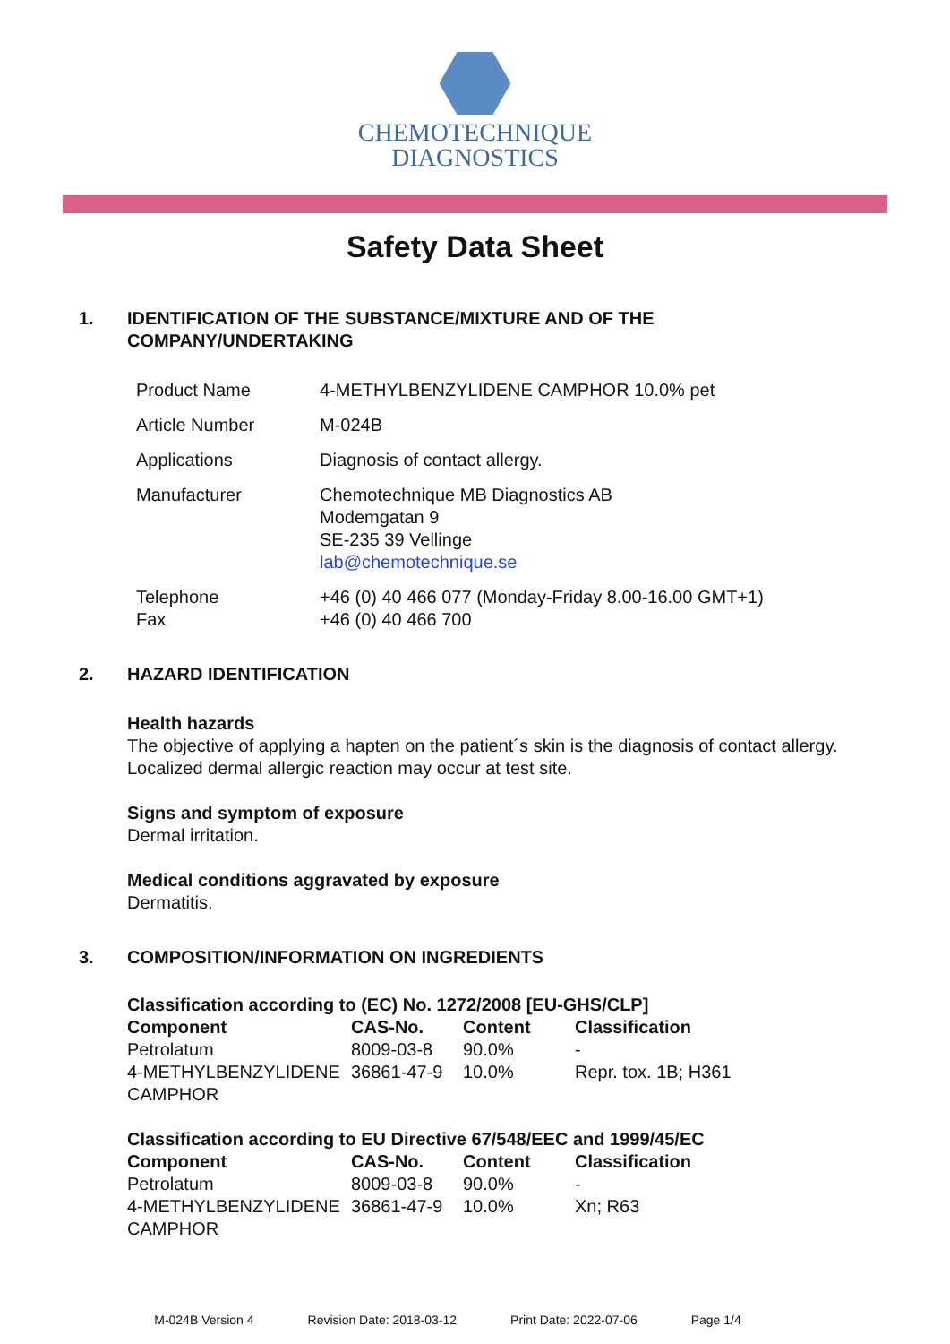CHEMOTECHNIQUE
DIAGNOSTICS
Safety Data Sheet
1. IDENTIFICATION OF THE SUBSTANCE/MIXTURE AND OF THE
COMPANY/UNDERTAKING
| Product Name | 4-METHYLBENZYLIDENE CAMPHOR 10.0% pet |
| Article Number | M-024B |
| Applications | Diagnosis of contact allergy. |
| Manufacturer | Chemotechnique MB Diagnostics AB Modemgatan 9 SE-235 39 Vellinge lab@chemotechnique.se |
| Telephone Fax | +46 (0) 40 466 077 (Monday-Friday 8.00-16.00 GMT+1) +46 (0) 40 466 700 |
2. HAZARD IDENTIFICATION
Health hazards
The objective of applying a hapten on the patient´s skin is the diagnosis of contact allergy.
Localized dermal allergic reaction may occur at test site.
Signs and symptom of exposure
Dermal irritation.
Medical conditions aggravated by exposure
Dermatitis.
3. COMPOSITION/INFORMATION ON INGREDIENTS
Classification according to (EC) No. 1272/2008 [EU-GHS/CLP]
| Component | CAS-No. | Content | Classification |
| --- | --- | --- | --- |
| Petrolatum | 8009-03-8 | 90.0% | - |
| 4-METHYLBENZYLIDENE CAMPHOR | 36861-47-9 | 10.0% | Repr. tox. 1B; H361 |
Classification according to EU Directive 67/548/EEC and 1999/45/EC
| Component | CAS-No. | Content | Classification |
| --- | --- | --- | --- |
| Petrolatum | 8009-03-8 | 90.0% | - |
| 4-METHYLBENZYLIDENE CAMPHOR | 36861-47-9 | 10.0% | Xn; R63 |
M-024B Version 4 Revision Date: 2018-03-12 Print Date: 2022-07-06 Page 1/4